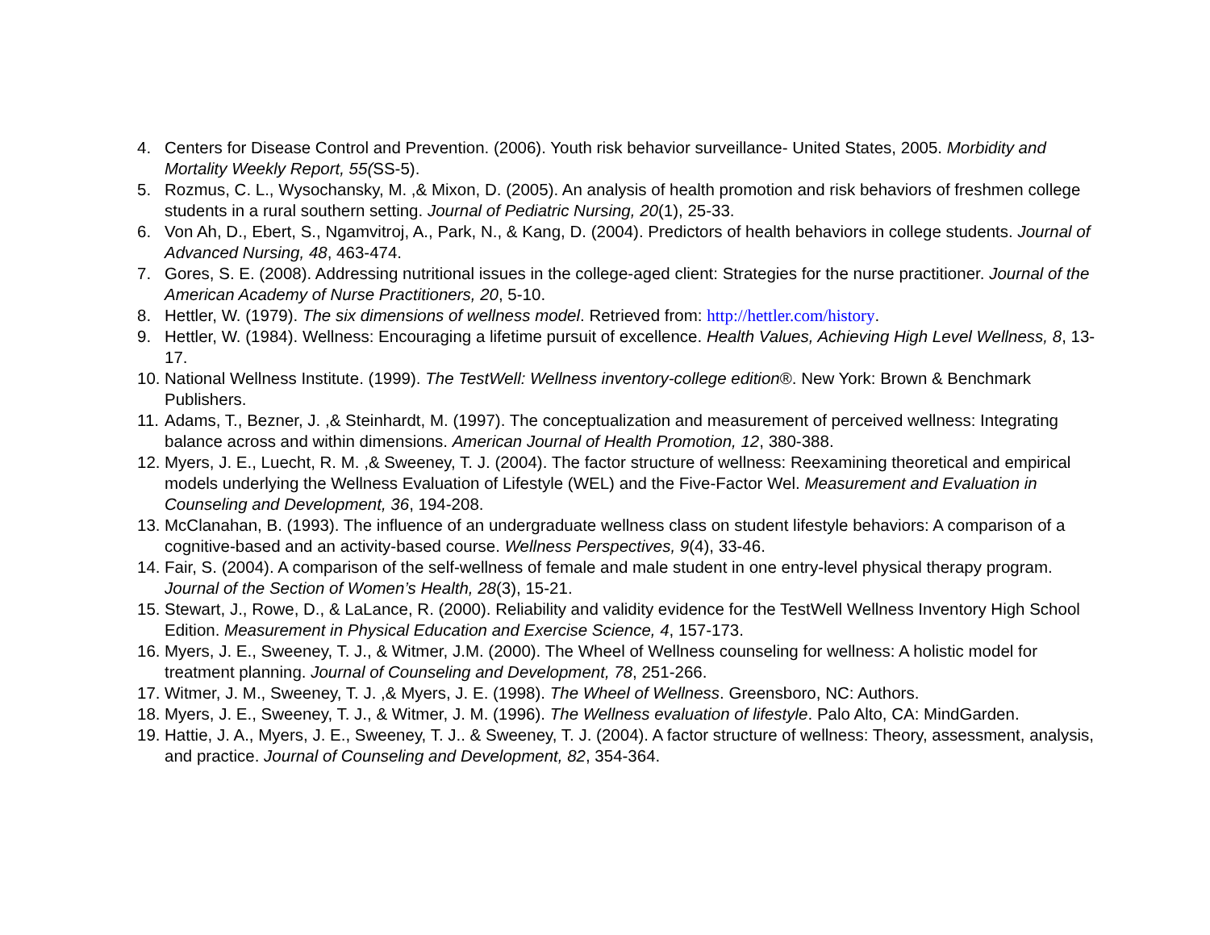4. Centers for Disease Control and Prevention. (2006). Youth risk behavior surveillance- United States, 2005. Morbidity and Mortality Weekly Report, 55(SS-5).
5. Rozmus, C. L., Wysochansky, M. ,& Mixon, D. (2005). An analysis of health promotion and risk behaviors of freshmen college students in a rural southern setting. Journal of Pediatric Nursing, 20(1), 25-33.
6. Von Ah, D., Ebert, S., Ngamvitroj, A., Park, N., & Kang, D. (2004). Predictors of health behaviors in college students. Journal of Advanced Nursing, 48, 463-474.
7. Gores, S. E. (2008). Addressing nutritional issues in the college-aged client: Strategies for the nurse practitioner. Journal of the American Academy of Nurse Practitioners, 20, 5-10.
8. Hettler, W. (1979). The six dimensions of wellness model. Retrieved from: http://hettler.com/history.
9. Hettler, W. (1984). Wellness: Encouraging a lifetime pursuit of excellence. Health Values, Achieving High Level Wellness, 8, 13-17.
10. National Wellness Institute. (1999). The TestWell: Wellness inventory-college edition®. New York: Brown & Benchmark Publishers.
11. Adams, T., Bezner, J. ,& Steinhardt, M. (1997). The conceptualization and measurement of perceived wellness: Integrating balance across and within dimensions. American Journal of Health Promotion, 12, 380-388.
12. Myers, J. E., Luecht, R. M. ,& Sweeney, T. J. (2004). The factor structure of wellness: Reexamining theoretical and empirical models underlying the Wellness Evaluation of Lifestyle (WEL) and the Five-Factor Wel. Measurement and Evaluation in Counseling and Development, 36, 194-208.
13. McClanahan, B. (1993). The influence of an undergraduate wellness class on student lifestyle behaviors: A comparison of a cognitive-based and an activity-based course. Wellness Perspectives, 9(4), 33-46.
14. Fair, S. (2004). A comparison of the self-wellness of female and male student in one entry-level physical therapy program. Journal of the Section of Women’s Health, 28(3), 15-21.
15. Stewart, J., Rowe, D., & LaLance, R. (2000). Reliability and validity evidence for the TestWell Wellness Inventory High School Edition. Measurement in Physical Education and Exercise Science, 4, 157-173.
16. Myers, J. E., Sweeney, T. J., & Witmer, J.M. (2000). The Wheel of Wellness counseling for wellness: A holistic model for treatment planning. Journal of Counseling and Development, 78, 251-266.
17. Witmer, J. M., Sweeney, T. J. ,& Myers, J. E. (1998). The Wheel of Wellness. Greensboro, NC: Authors.
18. Myers, J. E., Sweeney, T. J., & Witmer, J. M. (1996). The Wellness evaluation of lifestyle. Palo Alto, CA: MindGarden.
19. Hattie, J. A., Myers, J. E., Sweeney, T. J.. & Sweeney, T. J. (2004). A factor structure of wellness: Theory, assessment, analysis, and practice. Journal of Counseling and Development, 82, 354-364.